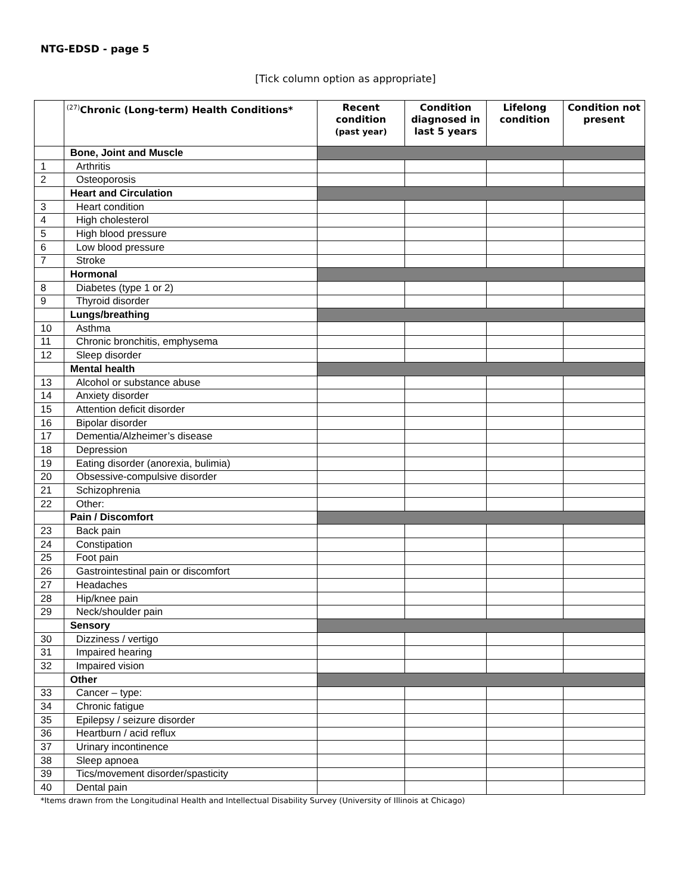NTG-EDSD - page 5
[Tick column option as appropriate]
| | <sup>(27)</sup> Chronic (Long-term) Health Conditions* | Recent condition (past year) | Condition diagnosed in last 5 years | Lifelong condition | Condition not present |
| --- | --- | --- | --- | --- | --- |
| | Bone, Joint and Muscle | | | | |
| 1 | Arthritis | | | | |
| 2 | Osteoporosis | | | | |
| | Heart and Circulation | | | | |
| 3 | Heart condition | | | | |
| 4 | High cholesterol | | | | |
| 5 | High blood pressure | | | | |
| 6 | Low blood pressure | | | | |
| 7 | Stroke | | | | |
| | Hormonal | | | | |
| 8 | Diabetes (type 1 or 2) | | | | |
| 9 | Thyroid disorder | | | | |
| | Lungs/breathing | | | | |
| 10 | Asthma | | | | |
| 11 | Chronic bronchitis, emphysema | | | | |
| 12 | Sleep disorder | | | | |
| | Mental health | | | | |
| 13 | Alcohol or substance abuse | | | | |
| 14 | Anxiety disorder | | | | |
| 15 | Attention deficit disorder | | | | |
| 16 | Bipolar disorder | | | | |
| 17 | Dementia/Alzheimer’s disease | | | | |
| 18 | Depression | | | | |
| 19 | Eating disorder (anorexia, bulimia) | | | | |
| 20 | Obsessive-compulsive disorder | | | | |
| 21 | Schizophrenia | | | | |
| 22 | Other: | | | | |
| | Pain / Discomfort | | | | |
| 23 | Back pain | | | | |
| 24 | Constipation | | | | |
| 25 | Foot pain | | | | |
| 26 | Gastrointestinal pain or discomfort | | | | |
| 27 | Headaches | | | | |
| 28 | Hip/knee pain | | | | |
| 29 | Neck/shoulder pain | | | | |
| | Sensory | | | | |
| 30 | Dizziness / vertigo | | | | |
| 31 | Impaired hearing | | | | |
| 32 | Impaired vision | | | | |
| | Other | | | | |
| 33 | Cancer – type: | | | | |
| 34 | Chronic fatigue | | | | |
| 35 | Epilepsy / seizure disorder | | | | |
| 36 | Heartburn / acid reflux | | | | |
| 37 | Urinary incontinence | | | | |
| 38 | Sleep apnoea | | | | |
| 39 | Tics/movement disorder/spasticity | | | | |
| 40 | Dental pain | | | | |
*Items drawn from the Longitudinal Health and Intellectual Disability Survey (University of Illinois at Chicago)